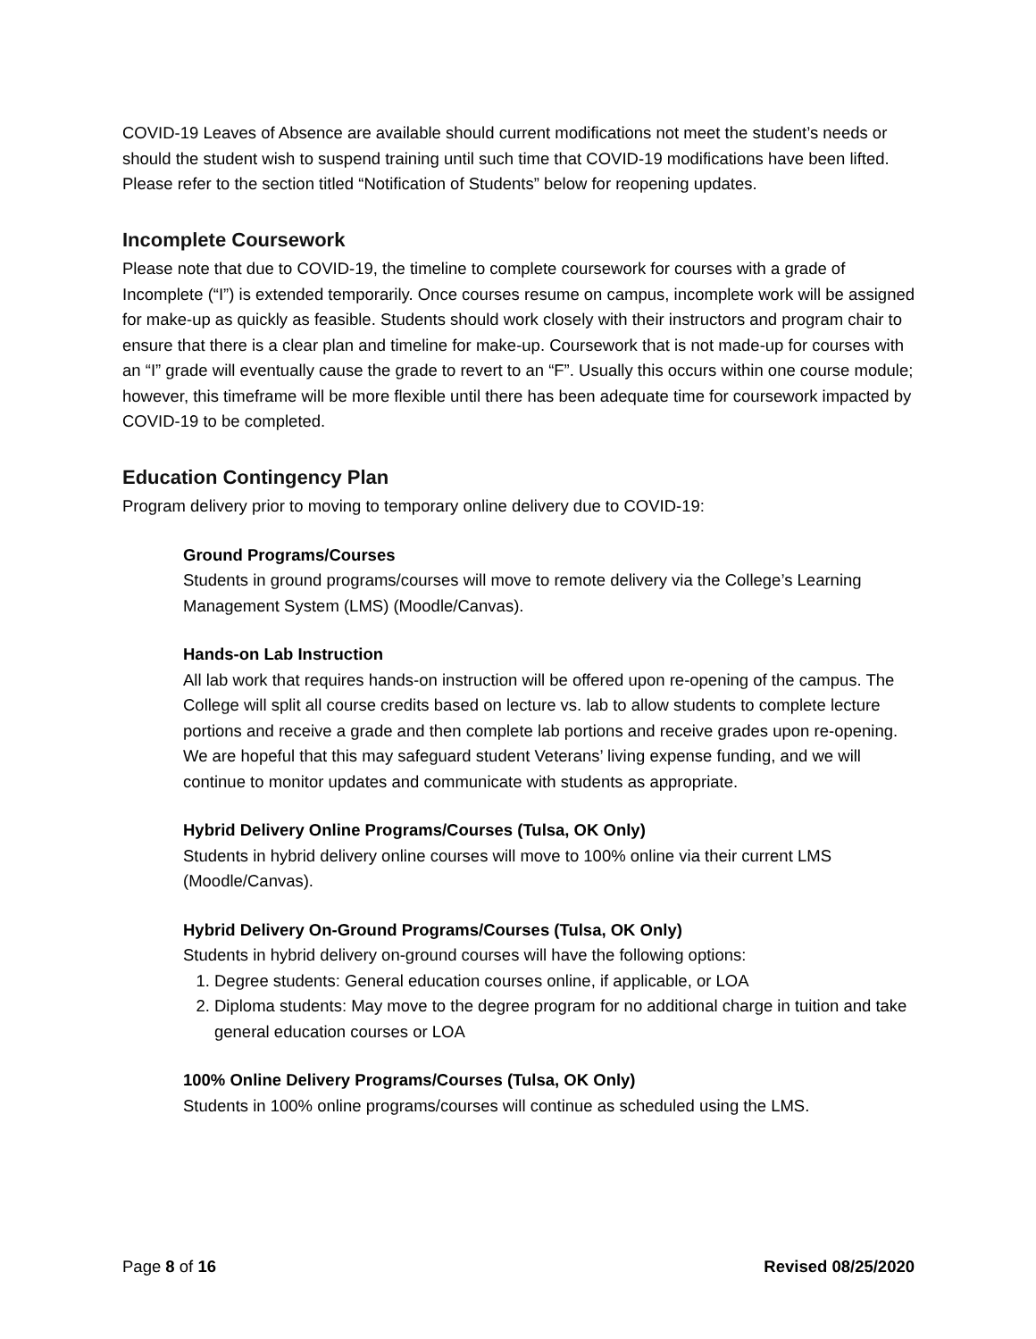COVID-19 Leaves of Absence are available should current modifications not meet the student’s needs or should the student wish to suspend training until such time that COVID-19 modifications have been lifted. Please refer to the section titled “Notification of Students” below for reopening updates.
Incomplete Coursework
Please note that due to COVID-19, the timeline to complete coursework for courses with a grade of Incomplete (“I”) is extended temporarily. Once courses resume on campus, incomplete work will be assigned for make-up as quickly as feasible. Students should work closely with their instructors and program chair to ensure that there is a clear plan and timeline for make-up. Coursework that is not made-up for courses with an “I” grade will eventually cause the grade to revert to an “F”. Usually this occurs within one course module; however, this timeframe will be more flexible until there has been adequate time for coursework impacted by COVID-19 to be completed.
Education Contingency Plan
Program delivery prior to moving to temporary online delivery due to COVID-19:
Ground Programs/Courses
Students in ground programs/courses will move to remote delivery via the College’s Learning Management System (LMS) (Moodle/Canvas).
Hands-on Lab Instruction
All lab work that requires hands-on instruction will be offered upon re-opening of the campus. The College will split all course credits based on lecture vs. lab to allow students to complete lecture portions and receive a grade and then complete lab portions and receive grades upon re-opening. We are hopeful that this may safeguard student Veterans’ living expense funding, and we will continue to monitor updates and communicate with students as appropriate.
Hybrid Delivery Online Programs/Courses (Tulsa, OK Only)
Students in hybrid delivery online courses will move to 100% online via their current LMS (Moodle/Canvas).
Hybrid Delivery On-Ground Programs/Courses (Tulsa, OK Only)
Students in hybrid delivery on-ground courses will have the following options:
1. Degree students: General education courses online, if applicable, or LOA
2. Diploma students: May move to the degree program for no additional charge in tuition and take general education courses or LOA
100% Online Delivery Programs/Courses (Tulsa, OK Only)
Students in 100% online programs/courses will continue as scheduled using the LMS.
Page 8 of 16 Revised 08/25/2020